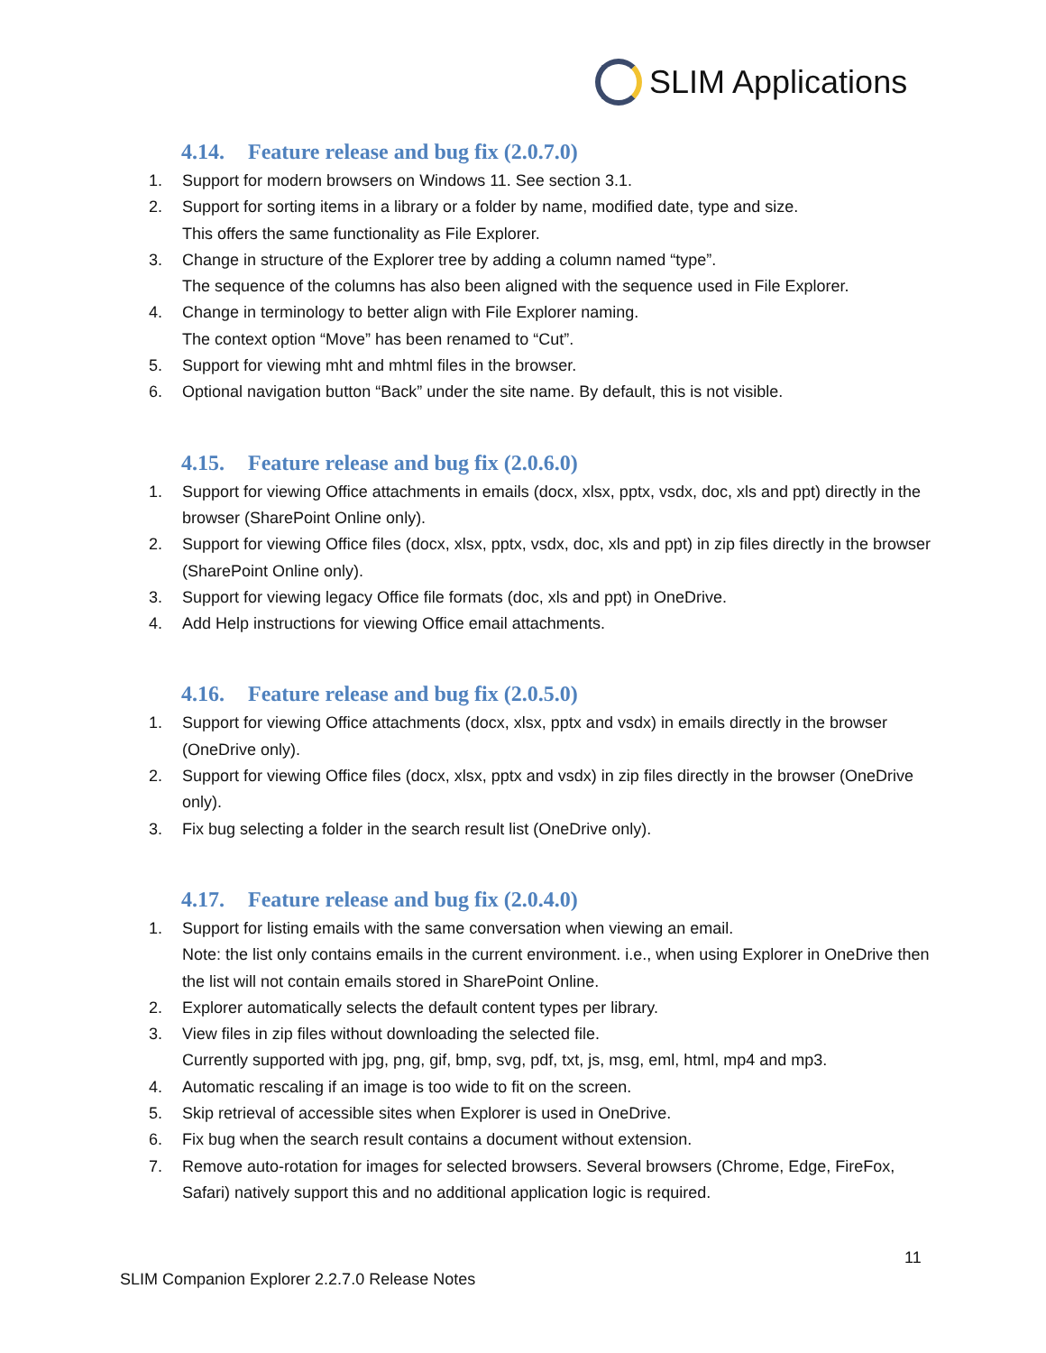SLIM Applications
4.14. Feature release and bug fix (2.0.7.0)
1. Support for modern browsers on Windows 11. See section 3.1.
2. Support for sorting items in a library or a folder by name, modified date, type and size.
This offers the same functionality as File Explorer.
3. Change in structure of the Explorer tree by adding a column named “type”.
The sequence of the columns has also been aligned with the sequence used in File Explorer.
4. Change in terminology to better align with File Explorer naming.
The context option “Move” has been renamed to “Cut”.
5. Support for viewing mht and mhtml files in the browser.
6. Optional navigation button “Back” under the site name. By default, this is not visible.
4.15. Feature release and bug fix (2.0.6.0)
1. Support for viewing Office attachments in emails (docx, xlsx, pptx, vsdx, doc, xls and ppt) directly in the browser (SharePoint Online only).
2. Support for viewing Office files (docx, xlsx, pptx, vsdx, doc, xls and ppt) in zip files directly in the browser (SharePoint Online only).
3. Support for viewing legacy Office file formats (doc, xls and ppt) in OneDrive.
4. Add Help instructions for viewing Office email attachments.
4.16. Feature release and bug fix (2.0.5.0)
1. Support for viewing Office attachments (docx, xlsx, pptx and vsdx) in emails directly in the browser (OneDrive only).
2. Support for viewing Office files (docx, xlsx, pptx and vsdx) in zip files directly in the browser (OneDrive only).
3. Fix bug selecting a folder in the search result list (OneDrive only).
4.17. Feature release and bug fix (2.0.4.0)
1. Support for listing emails with the same conversation when viewing an email.
Note: the list only contains emails in the current environment. i.e., when using Explorer in OneDrive then the list will not contain emails stored in SharePoint Online.
2. Explorer automatically selects the default content types per library.
3. View files in zip files without downloading the selected file.
Currently supported with jpg, png, gif, bmp, svg, pdf, txt, js, msg, eml, html, mp4 and mp3.
4. Automatic rescaling if an image is too wide to fit on the screen.
5. Skip retrieval of accessible sites when Explorer is used in OneDrive.
6. Fix bug when the search result contains a document without extension.
7. Remove auto-rotation for images for selected browsers. Several browsers (Chrome, Edge, FireFox, Safari) natively support this and no additional application logic is required.
11
SLIM Companion Explorer 2.2.7.0 Release Notes